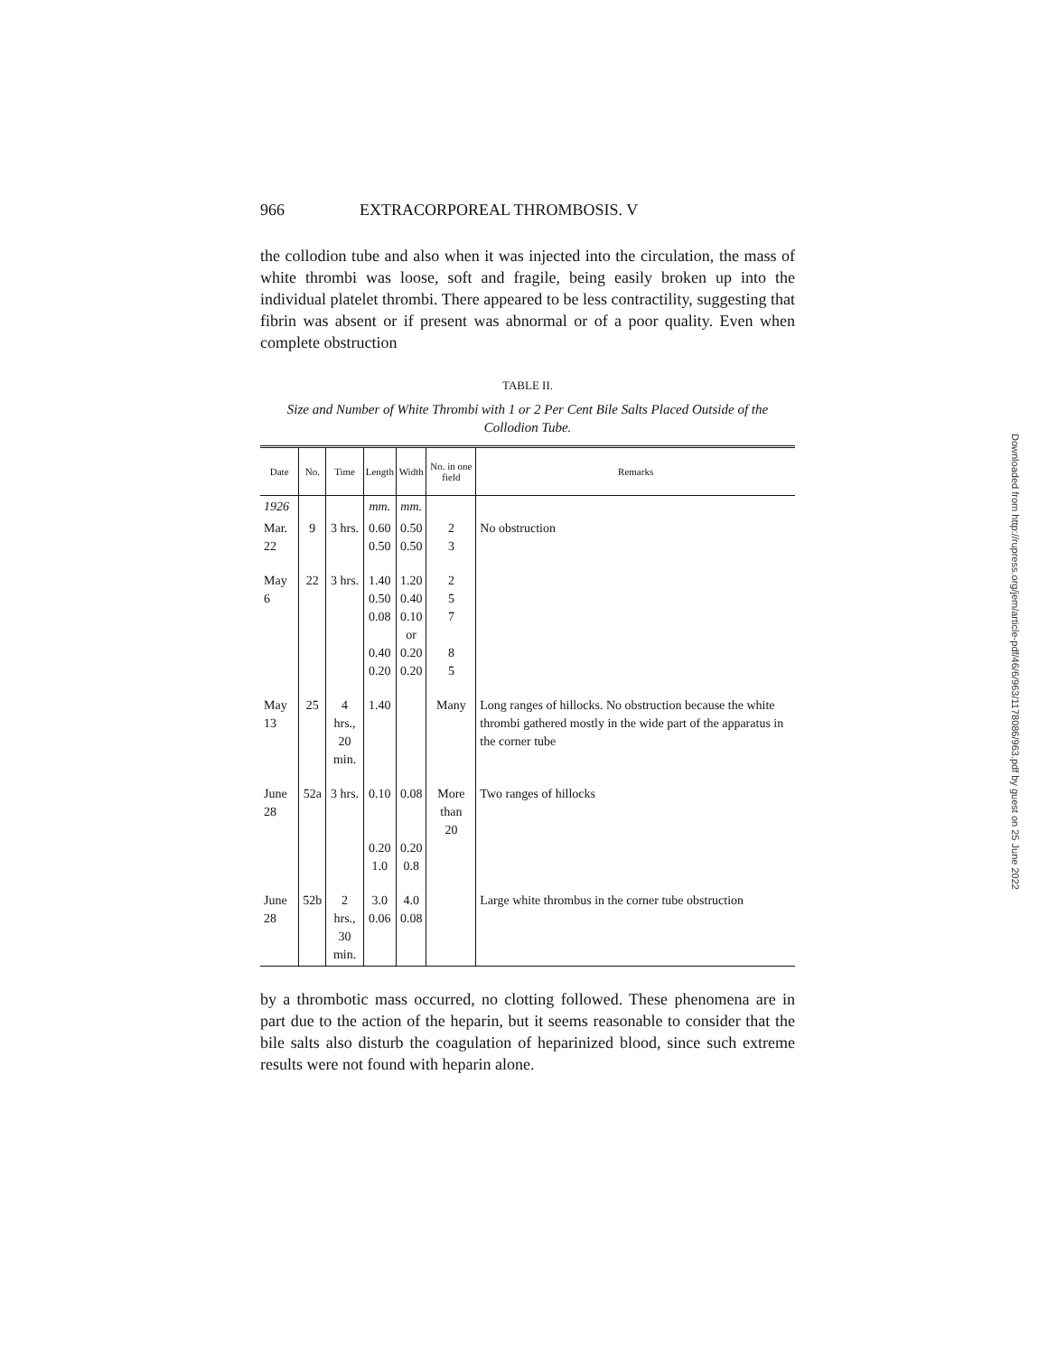966 EXTRACORPOREAL THROMBOSIS. V
the collodion tube and also when it was injected into the circulation, the mass of white thrombi was loose, soft and fragile, being easily broken up into the individual platelet thrombi. There appeared to be less contractility, suggesting that fibrin was absent or if present was abnormal or of a poor quality. Even when complete obstruction
TABLE II.
Size and Number of White Thrombi with 1 or 2 Per Cent Bile Salts Placed Outside of the Collodion Tube.
| Date | No. | Time | Length | Width | No. in one field | Remarks |
| --- | --- | --- | --- | --- | --- | --- |
| 1926 | | | mm. | mm. | | |
| Mar. 22 | 9 | 3 hrs. | 0.60 0.50 | 0.50 0.50 | 2 3 | No obstruction |
| May 6 | 22 | 3 hrs. | 1.40 0.50 0.08 0.40 0.20 | 1.20 0.40 0.10 or 0.20 0.20 | 2 5 7 8 5 | |
| May 13 | 25 | 4 hrs., 20 min. | 1.40 | | Many | Long ranges of hillocks. No obstruction because the white thrombi gathered mostly in the wide part of the apparatus in the corner tube |
| June 28 | 52a | 3 hrs. | 0.10 0.20 1.0 | 0.08 0.20 0.8 | More than 20 | Two ranges of hillocks |
| June 28 | 52b | 2 hrs., 30 min. | 3.0 0.06 | 4.0 0.08 | | Large white thrombus in the corner tube obstruction |
by a thrombotic mass occurred, no clotting followed. These phenomena are in part due to the action of the heparin, but it seems reasonable to consider that the bile salts also disturb the coagulation of heparinized blood, since such extreme results were not found with heparin alone.
Downloaded from http://rupress.org/jem/article-pdf/46/6/963/1178086/963.pdf by guest on 25 June 2022